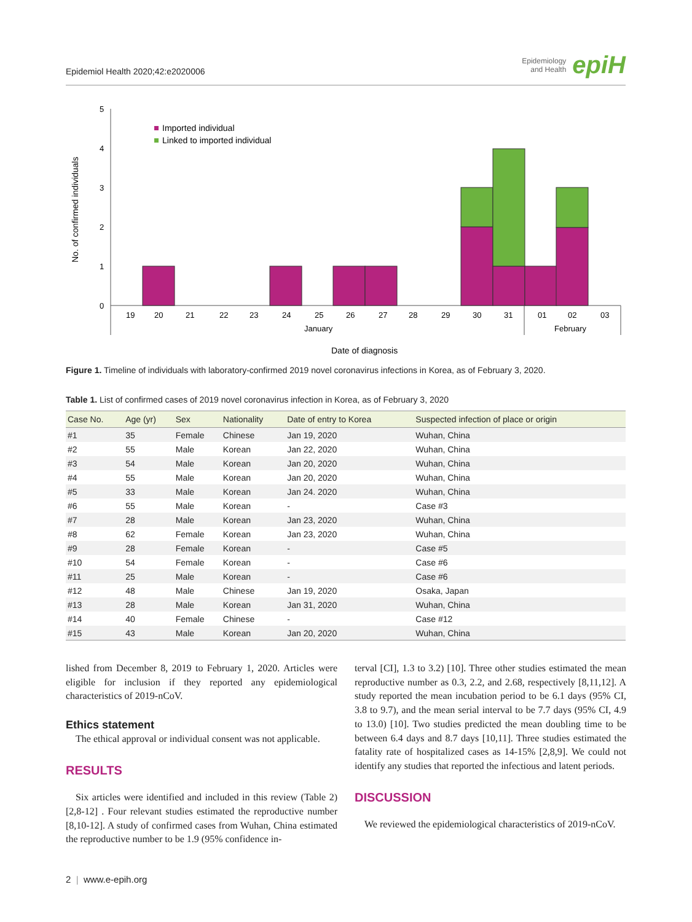Epidemiol Health 2020;42:e2020006
Epidemiology
and Health epiH
No. of confirmed individuals
5
4
3
2
1
0
Imported individual
Linked to imported individual
19
20
21
22
23
24
25
26
27
28
29
30
31
01
02
03
January
February
Date of diagnosis
Figure 1. Timeline of individuals with laboratory-confirmed 2019 novel coronavirus infections in Korea, as of February 3, 2020.
Table 1. List of confirmed cases of 2019 novel coronavirus infection in Korea, as of February 3, 2020
| Case No. | Age (yr) | Sex | Nationality | Date of entry to Korea | Suspected infection of place or origin |
| --- | --- | --- | --- | --- | --- |
| #1 | 35 | Female | Chinese | Jan 19, 2020 | Wuhan, China |
| #2 | 55 | Male | Korean | Jan 22, 2020 | Wuhan, China |
| #3 | 54 | Male | Korean | Jan 20, 2020 | Wuhan, China |
| #4 | 55 | Male | Korean | Jan 20, 2020 | Wuhan, China |
| #5 | 33 | Male | Korean | Jan 24. 2020 | Wuhan, China |
| #6 | 55 | Male | Korean | - | Case #3 |
| #7 | 28 | Male | Korean | Jan 23, 2020 | Wuhan, China |
| #8 | 62 | Female | Korean | Jan 23, 2020 | Wuhan, China |
| #9 | 28 | Female | Korean | - | Case #5 |
| #10 | 54 | Female | Korean | - | Case #6 |
| #11 | 25 | Male | Korean | - | Case #6 |
| #12 | 48 | Male | Chinese | Jan 19, 2020 | Osaka, Japan |
| #13 | 28 | Male | Korean | Jan 31, 2020 | Wuhan, China |
| #14 | 40 | Female | Chinese | - | Case #12 |
| #15 | 43 | Male | Korean | Jan 20, 2020 | Wuhan, China |
lished from December 8, 2019 to February 1, 2020. Articles were eligible for inclusion if they reported any epidemiological characteristics of 2019-nCoV.
Ethics statement
The ethical approval or individual consent was not applicable.
RESULTS
Six articles were identified and included in this review (Table 2) [2,8-12] . Four relevant studies estimated the reproductive number [8,10-12]. A study of confirmed cases from Wuhan, China estimated the reproductive number to be 1.9 (95% confidence in-
terval [CI], 1.3 to 3.2) [10]. Three other studies estimated the mean reproductive number as 0.3, 2.2, and 2.68, respectively [8,11,12]. A study reported the mean incubation period to be 6.1 days (95% CI, 3.8 to 9.7), and the mean serial interval to be 7.7 days (95% CI, 4.9 to 13.0) [10]. Two studies predicted the mean doubling time to be between 6.4 days and 8.7 days [10,11]. Three studies estimated the fatality rate of hospitalized cases as 14-15% [2,8,9]. We could not identify any studies that reported the infectious and latent periods.
DISCUSSION
We reviewed the epidemiological characteristics of 2019-nCoV.
2 | www.e-epih.org